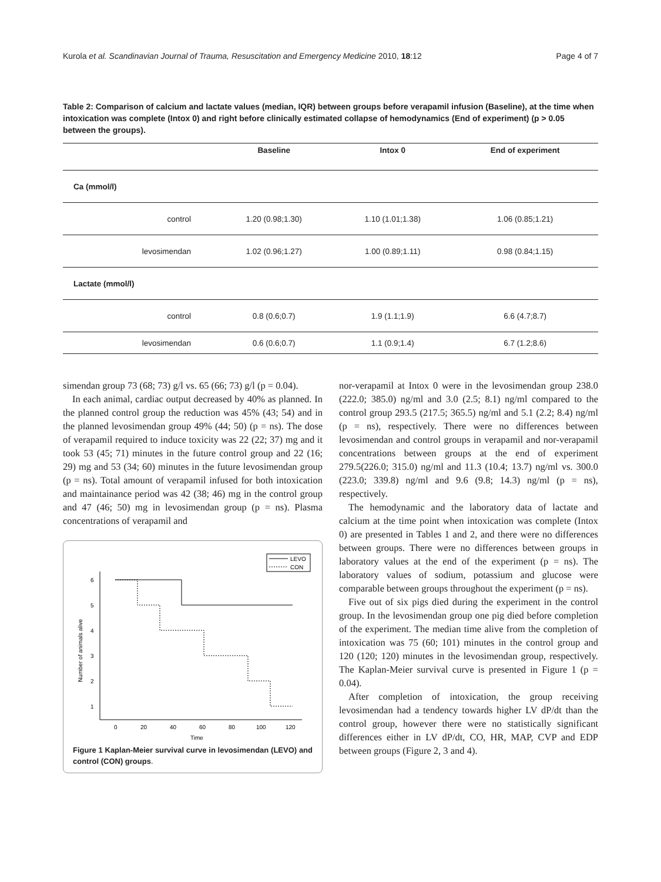Kurola et al. Scandinavian Journal of Trauma, Resuscitation and Emergency Medicine 2010, 18:12 Page 4 of 7
Table 2: Comparison of calcium and lactate values (median, IQR) between groups before verapamil infusion (Baseline), at the time when intoxication was complete (Intox 0) and right before clinically estimated collapse of hemodynamics (End of experiment) (p > 0.05 between the groups).
| | Baseline | Intox 0 | End of experiment |
| --- | --- | --- | --- |
| Ca (mmol/l) | | | |
| control | 1.20 (0.98;1.30) | 1.10 (1.01;1.38) | 1.06 (0.85;1.21) |
| levosimendan | 1.02 (0.96;1.27) | 1.00 (0.89;1.11) | 0.98 (0.84;1.15) |
| Lactate (mmol/l) | | | |
| control | 0.8 (0.6;0.7) | 1.9 (1.1;1.9) | 6.6 (4.7;8.7) |
| levosimendan | 0.6 (0.6;0.7) | 1.1 (0.9;1.4) | 6.7 (1.2;8.6) |
simendan group 73 (68; 73) g/l vs. 65 (66; 73) g/l (p = 0.04).
In each animal, cardiac output decreased by 40% as planned. In the planned control group the reduction was 45% (43; 54) and in the planned levosimendan group 49% (44; 50) (p = ns). The dose of verapamil required to induce toxicity was 22 (22; 37) mg and it took 53 (45; 71) minutes in the future control group and 22 (16; 29) mg and 53 (34; 60) minutes in the future levosimendan group (p = ns). Total amount of verapamil infused for both intoxication and maintainance period was 42 (38; 46) mg in the control group and 47 (46; 50) mg in levosimendan group (p = ns). Plasma concentrations of verapamil and
LEVO
CON
6
5
4
3
2
1
0
20
40
60
80
100
120
Time
Number of animals alive
Figure 1 Kaplan-Meier survival curve in levosimendan (LEVO) and control (CON) groups.
nor-verapamil at Intox 0 were in the levosimendan group 238.0 (222.0; 385.0) ng/ml and 3.0 (2.5; 8.1) ng/ml compared to the control group 293.5 (217.5; 365.5) ng/ml and 5.1 (2.2; 8.4) ng/ml (p = ns), respectively. There were no differences between levosimendan and control groups in verapamil and nor-verapamil concentrations between groups at the end of experiment 279.5(226.0; 315.0) ng/ml and 11.3 (10.4; 13.7) ng/ml vs. 300.0 (223.0; 339.8) ng/ml and 9.6 (9.8; 14.3) ng/ml (p = ns), respectively.
The hemodynamic and the laboratory data of lactate and calcium at the time point when intoxication was complete (Intox 0) are presented in Tables 1 and 2, and there were no differences between groups. There were no differences between groups in laboratory values at the end of the experiment (p = ns). The laboratory values of sodium, potassium and glucose were comparable between groups throughout the experiment (p = ns).
Five out of six pigs died during the experiment in the control group. In the levosimendan group one pig died before completion of the experiment. The median time alive from the completion of intoxication was 75 (60; 101) minutes in the control group and 120 (120; 120) minutes in the levosimendan group, respectively. The Kaplan-Meier survival curve is presented in Figure 1 (p = 0.04).
After completion of intoxication, the group receiving levosimendan had a tendency towards higher LV dP/dt than the control group, however there were no statistically significant differences either in LV dP/dt, CO, HR, MAP, CVP and EDP between groups (Figure 2, 3 and 4).